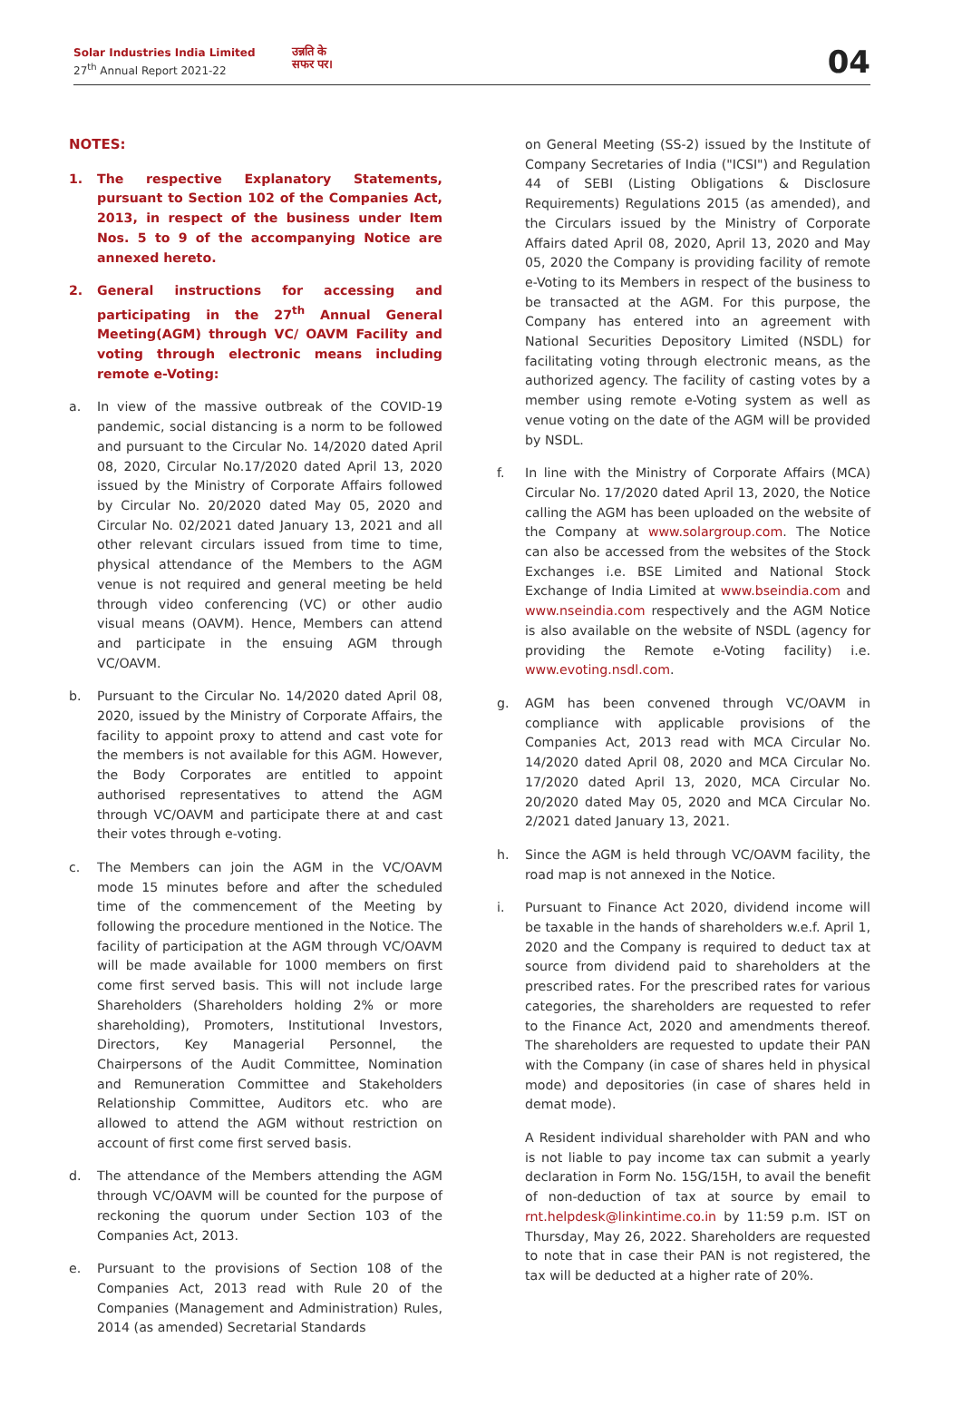Solar Industries India Limited
27<sup>th</sup> Annual Report 2021-22
उन्नति के
सफर पर।
04
NOTES:
1. The respective Explanatory Statements, pursuant to Section 102 of the Companies Act, 2013, in respect of the business under Item Nos. 5 to 9 of the accompanying Notice are annexed hereto.
2. General instructions for accessing and participating in the 27<sup>th</sup> Annual General Meeting(AGM) through VC/ OAVM Facility and voting through electronic means including remote e-Voting:
a. In view of the massive outbreak of the COVID-19 pandemic, social distancing is a norm to be followed and pursuant to the Circular No. 14/2020 dated April 08, 2020, Circular No.17/2020 dated April 13, 2020 issued by the Ministry of Corporate Affairs followed by Circular No. 20/2020 dated May 05, 2020 and Circular No. 02/2021 dated January 13, 2021 and all other relevant circulars issued from time to time, physical attendance of the Members to the AGM venue is not required and general meeting be held through video conferencing (VC) or other audio visual means (OAVM). Hence, Members can attend and participate in the ensuing AGM through VC/OAVM.
b. Pursuant to the Circular No. 14/2020 dated April 08, 2020, issued by the Ministry of Corporate Affairs, the facility to appoint proxy to attend and cast vote for the members is not available for this AGM. However, the Body Corporates are entitled to appoint authorised representatives to attend the AGM through VC/OAVM and participate there at and cast their votes through e-voting.
c. The Members can join the AGM in the VC/OAVM mode 15 minutes before and after the scheduled time of the commencement of the Meeting by following the procedure mentioned in the Notice. The facility of participation at the AGM through VC/OAVM will be made available for 1000 members on first come first served basis. This will not include large Shareholders (Shareholders holding 2% or more shareholding), Promoters, Institutional Investors, Directors, Key Managerial Personnel, the Chairpersons of the Audit Committee, Nomination and Remuneration Committee and Stakeholders Relationship Committee, Auditors etc. who are allowed to attend the AGM without restriction on account of first come first served basis.
d. The attendance of the Members attending the AGM through VC/OAVM will be counted for the purpose of reckoning the quorum under Section 103 of the Companies Act, 2013.
e. Pursuant to the provisions of Section 108 of the Companies Act, 2013 read with Rule 20 of the Companies (Management and Administration) Rules, 2014 (as amended) Secretarial Standards
on General Meeting (SS-2) issued by the Institute of Company Secretaries of India ("ICSI") and Regulation 44 of SEBI (Listing Obligations & Disclosure Requirements) Regulations 2015 (as amended), and the Circulars issued by the Ministry of Corporate Affairs dated April 08, 2020, April 13, 2020 and May 05, 2020 the Company is providing facility of remote e-Voting to its Members in respect of the business to be transacted at the AGM. For this purpose, the Company has entered into an agreement with National Securities Depository Limited (NSDL) for facilitating voting through electronic means, as the authorized agency. The facility of casting votes by a member using remote e-Voting system as well as venue voting on the date of the AGM will be provided by NSDL.
f. In line with the Ministry of Corporate Affairs (MCA) Circular No. 17/2020 dated April 13, 2020, the Notice calling the AGM has been uploaded on the website of the Company at www.solargroup.com. The Notice can also be accessed from the websites of the Stock Exchanges i.e. BSE Limited and National Stock Exchange of India Limited at www.bseindia.com and www.nseindia.com respectively and the AGM Notice is also available on the website of NSDL (agency for providing the Remote e-Voting facility) i.e. www.evoting.nsdl.com.
g. AGM has been convened through VC/OAVM in compliance with applicable provisions of the Companies Act, 2013 read with MCA Circular No. 14/2020 dated April 08, 2020 and MCA Circular No. 17/2020 dated April 13, 2020, MCA Circular No. 20/2020 dated May 05, 2020 and MCA Circular No. 2/2021 dated January 13, 2021.
h. Since the AGM is held through VC/OAVM facility, the road map is not annexed in the Notice.
i. Pursuant to Finance Act 2020, dividend income will be taxable in the hands of shareholders w.e.f. April 1, 2020 and the Company is required to deduct tax at source from dividend paid to shareholders at the prescribed rates. For the prescribed rates for various categories, the shareholders are requested to refer to the Finance Act, 2020 and amendments thereof. The shareholders are requested to update their PAN with the Company (in case of shares held in physical mode) and depositories (in case of shares held in demat mode).
A Resident individual shareholder with PAN and who is not liable to pay income tax can submit a yearly declaration in Form No. 15G/15H, to avail the benefit of non-deduction of tax at source by email to rnt.helpdesk@linkintime.co.in by 11:59 p.m. IST on Thursday, May 26, 2022. Shareholders are requested to note that in case their PAN is not registered, the tax will be deducted at a higher rate of 20%.